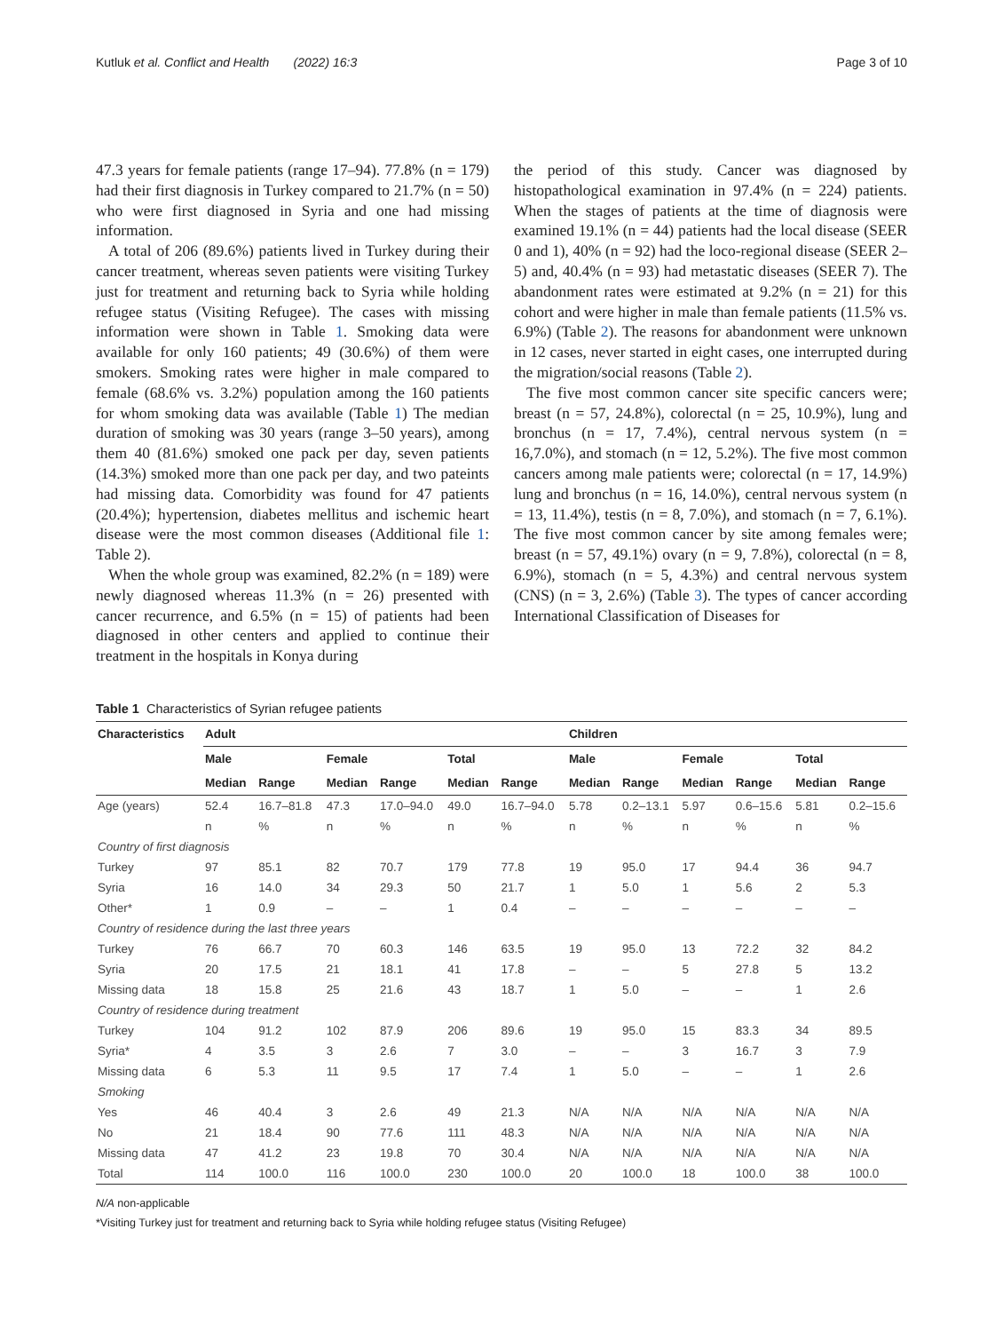Kutluk et al. Conflict and Health (2022) 16:3 Page 3 of 10
47.3 years for female patients (range 17–94). 77.8% (n = 179) had their first diagnosis in Turkey compared to 21.7% (n = 50) who were first diagnosed in Syria and one had missing information.
A total of 206 (89.6%) patients lived in Turkey during their cancer treatment, whereas seven patients were visiting Turkey just for treatment and returning back to Syria while holding refugee status (Visiting Refugee). The cases with missing information were shown in Table 1. Smoking data were available for only 160 patients; 49 (30.6%) of them were smokers. Smoking rates were higher in male compared to female (68.6% vs. 3.2%) population among the 160 patients for whom smoking data was available (Table 1) The median duration of smoking was 30 years (range 3–50 years), among them 40 (81.6%) smoked one pack per day, seven patients (14.3%) smoked more than one pack per day, and two pateints had missing data. Comorbidity was found for 47 patients (20.4%); hypertension, diabetes mellitus and ischemic heart disease were the most common diseases (Additional file 1: Table 2).
When the whole group was examined, 82.2% (n = 189) were newly diagnosed whereas 11.3% (n = 26) presented with cancer recurrence, and 6.5% (n = 15) of patients had been diagnosed in other centers and applied to continue their treatment in the hospitals in Konya during
the period of this study. Cancer was diagnosed by histopathological examination in 97.4% (n = 224) patients. When the stages of patients at the time of diagnosis were examined 19.1% (n = 44) patients had the local disease (SEER 0 and 1), 40% (n = 92) had the loco-regional disease (SEER 2–5) and, 40.4% (n = 93) had metastatic diseases (SEER 7). The abandonment rates were estimated at 9.2% (n = 21) for this cohort and were higher in male than female patients (11.5% vs. 6.9%) (Table 2). The reasons for abandonment were unknown in 12 cases, never started in eight cases, one interrupted during the migration/social reasons (Table 2).
The five most common cancer site specific cancers were; breast (n = 57, 24.8%), colorectal (n = 25, 10.9%), lung and bronchus (n = 17, 7.4%), central nervous system (n = 16,7.0%), and stomach (n = 12, 5.2%). The five most common cancers among male patients were; colorectal (n = 17, 14.9%) lung and bronchus (n = 16, 14.0%), central nervous system (n = 13, 11.4%), testis (n = 8, 7.0%), and stomach (n = 7, 6.1%). The five most common cancer by site among females were; breast (n = 57, 49.1%) ovary (n = 9, 7.8%), colorectal (n = 8, 6.9%), stomach (n = 5, 4.3%) and central nervous system (CNS) (n = 3, 2.6%) (Table 3). The types of cancer according International Classification of Diseases for
Table 1 Characteristics of Syrian refugee patients
| Characteristics | Adult | | | | | | Children | | | | | |
| --- | --- | --- | --- | --- | --- | --- | --- | --- | --- | --- | --- | --- |
| | Male | | Female | | Total | | Male | | Female | | Total | |
| | Median | Range | Median | Range | Median | Range | Median | Range | Median | Range | Median | Range |
| Age (years) | 52.4 | 16.7–81.8 | 47.3 | 17.0–94.0 | 49.0 | 16.7–94.0 | 5.78 | 0.2–13.1 | 5.97 | 0.6–15.6 | 5.81 | 0.2–15.6 |
| | n | % | n | % | n | % | n | % | n | % | n | % |
| Country of first diagnosis | | | | | | | | | | | | |
| Turkey | 97 | 85.1 | 82 | 70.7 | 179 | 77.8 | 19 | 95.0 | 17 | 94.4 | 36 | 94.7 |
| Syria | 16 | 14.0 | 34 | 29.3 | 50 | 21.7 | 1 | 5.0 | 1 | 5.6 | 2 | 5.3 |
| Other* | 1 | 0.9 | – | – | 1 | 0.4 | – | – | – | – | – | – |
| Country of residence during the last three years | | | | | | | | | | | | |
| Turkey | 76 | 66.7 | 70 | 60.3 | 146 | 63.5 | 19 | 95.0 | 13 | 72.2 | 32 | 84.2 |
| Syria | 20 | 17.5 | 21 | 18.1 | 41 | 17.8 | – | – | 5 | 27.8 | 5 | 13.2 |
| Missing data | 18 | 15.8 | 25 | 21.6 | 43 | 18.7 | 1 | 5.0 | – | – | 1 | 2.6 |
| Country of residence during treatment | | | | | | | | | | | | |
| Turkey | 104 | 91.2 | 102 | 87.9 | 206 | 89.6 | 19 | 95.0 | 15 | 83.3 | 34 | 89.5 |
| Syria* | 4 | 3.5 | 3 | 2.6 | 7 | 3.0 | – | – | 3 | 16.7 | 3 | 7.9 |
| Missing data | 6 | 5.3 | 11 | 9.5 | 17 | 7.4 | 1 | 5.0 | – | – | 1 | 2.6 |
| Smoking | | | | | | | | | | | | |
| Yes | 46 | 40.4 | 3 | 2.6 | 49 | 21.3 | N/A | N/A | N/A | N/A | N/A | N/A |
| No | 21 | 18.4 | 90 | 77.6 | 111 | 48.3 | N/A | N/A | N/A | N/A | N/A | N/A |
| Missing data | 47 | 41.2 | 23 | 19.8 | 70 | 30.4 | N/A | N/A | N/A | N/A | N/A | N/A |
| Total | 114 | 100.0 | 116 | 100.0 | 230 | 100.0 | 20 | 100.0 | 18 | 100.0 | 38 | 100.0 |
N/A non-applicable
*Visiting Turkey just for treatment and returning back to Syria while holding refugee status (Visiting Refugee)